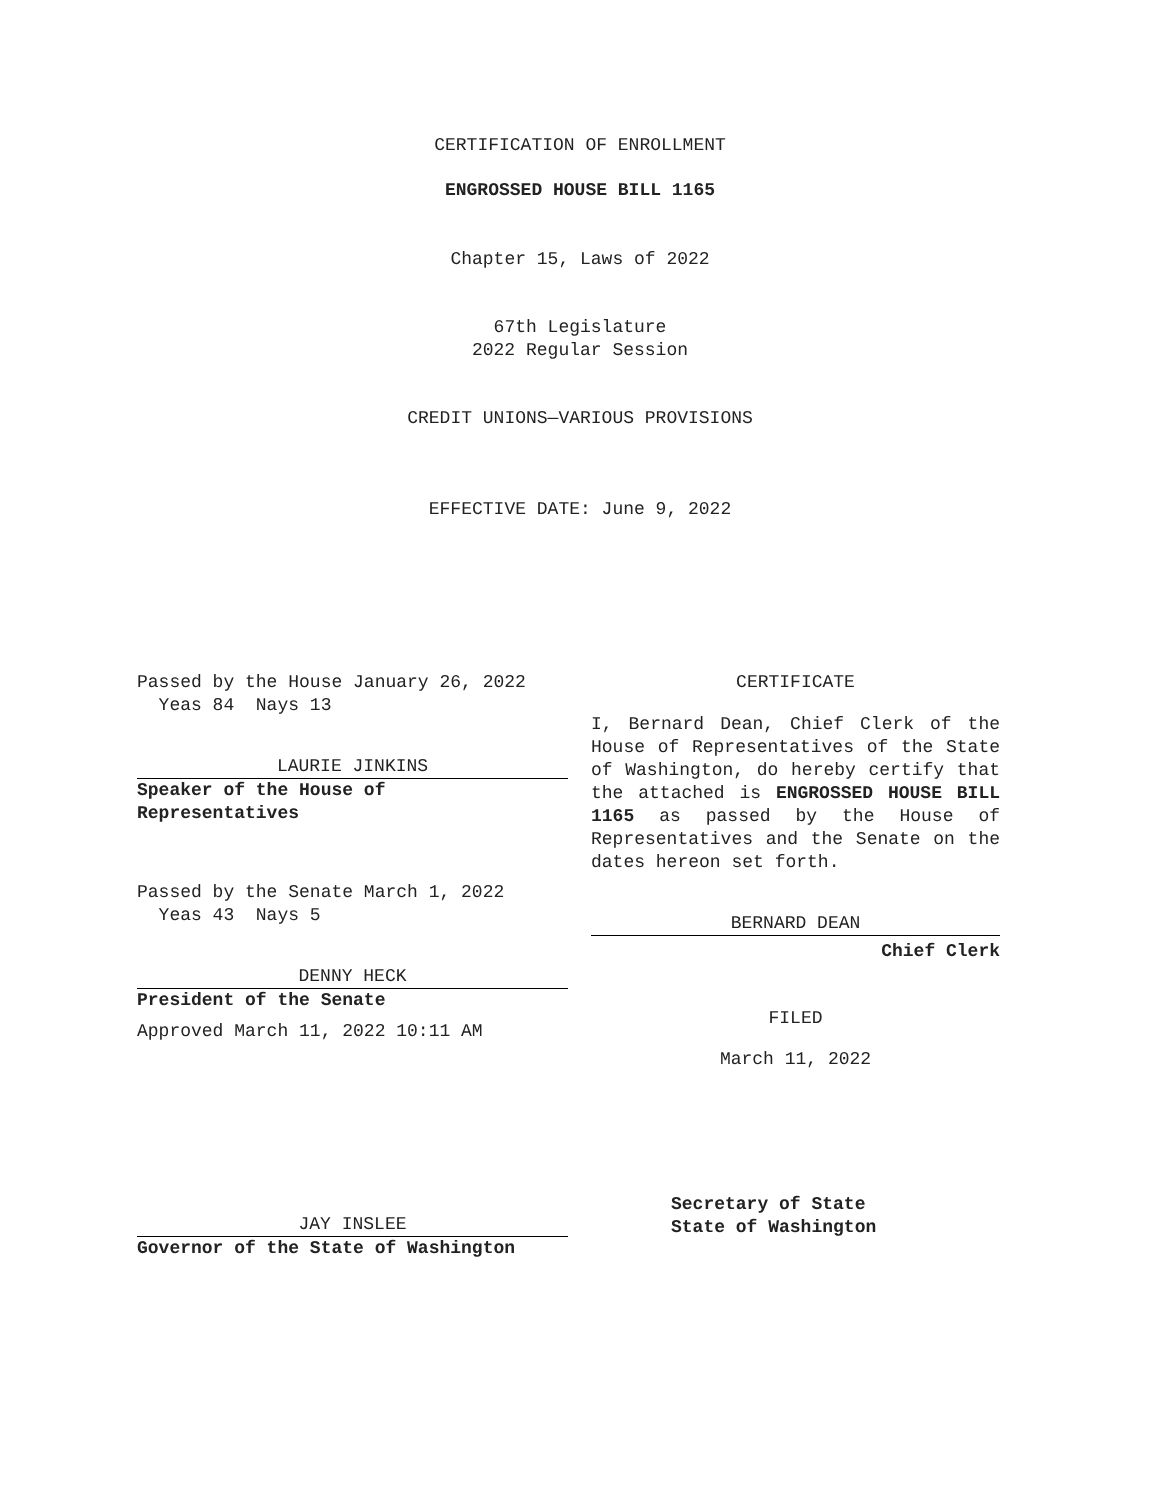CERTIFICATION OF ENROLLMENT
ENGROSSED HOUSE BILL 1165
Chapter 15, Laws of 2022
67th Legislature
2022 Regular Session
CREDIT UNIONS—VARIOUS PROVISIONS
EFFECTIVE DATE: June 9, 2022
Passed by the House January 26, 2022
Yeas 84 Nays 13
LAURIE JINKINS
Speaker of the House of
Representatives
Passed by the Senate March 1, 2022
Yeas 43 Nays 5
DENNY HECK
President of the Senate
Approved March 11, 2022 10:11 AM
JAY INSLEE
Governor of the State of Washington
CERTIFICATE
I, Bernard Dean, Chief Clerk of the House of Representatives of the State of Washington, do hereby certify that the attached is ENGROSSED HOUSE BILL 1165 as passed by the House of Representatives and the Senate on the dates hereon set forth.
BERNARD DEAN
Chief Clerk
FILED
March 11, 2022
Secretary of State
State of Washington